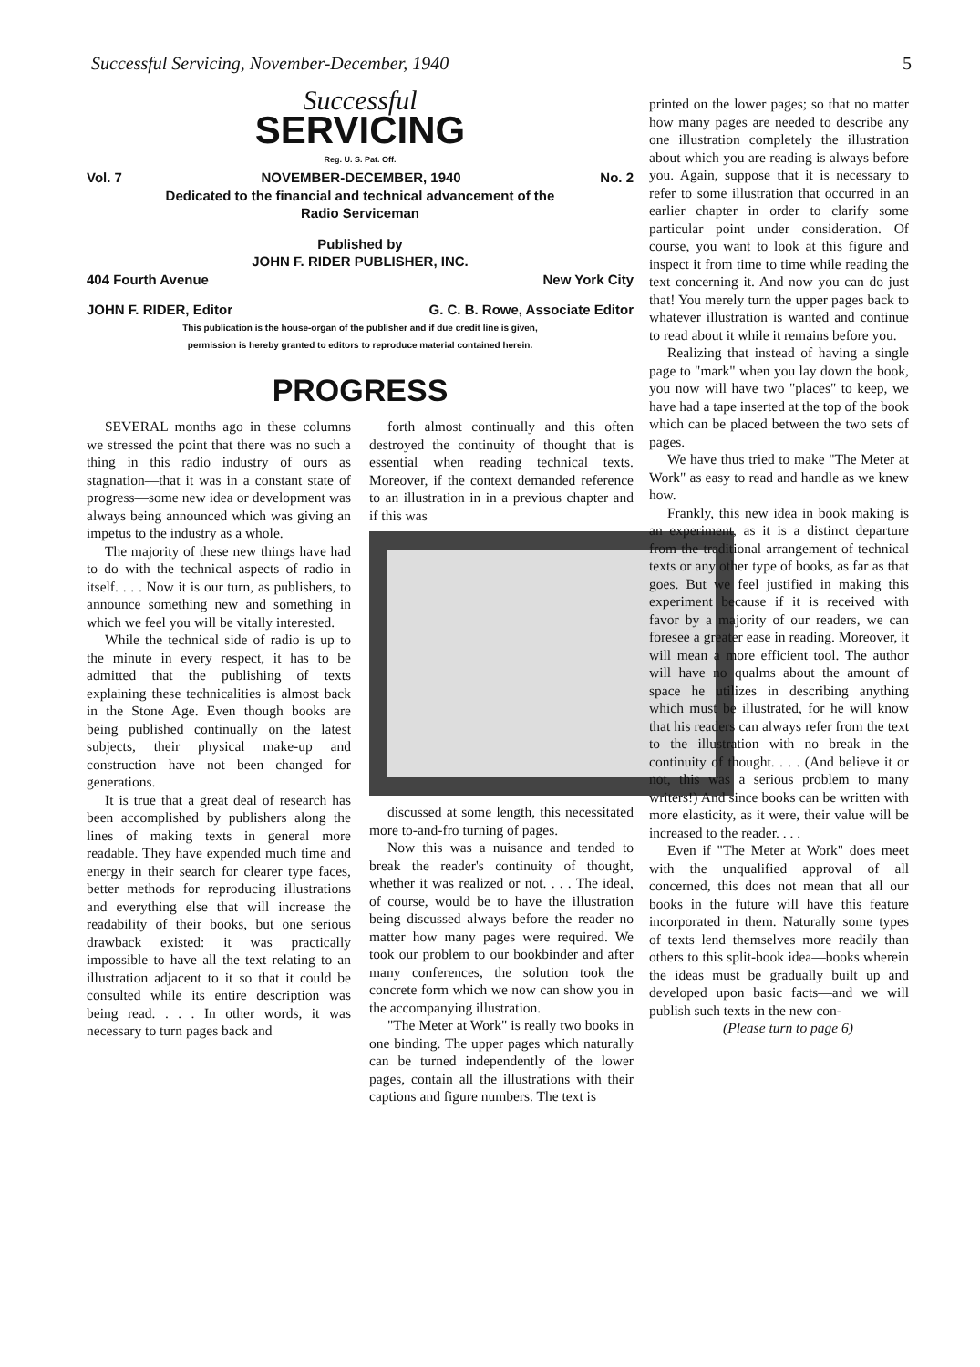Successful Servicing, November-December, 1940 5
Successful
SERVICING
Reg. U. S. Pat. Off.
Vol. 7 NOVEMBER-DECEMBER, 1940 No. 2
Dedicated to the financial and technical advancement of the
Radio Serviceman
Published by
JOHN F. RIDER PUBLISHER, INC.
404 Fourth Avenue New York City
JOHN F. RIDER, Editor G. C. B. Rowe, Associate Editor
This publication is the house-organ of the publisher and if due credit line is given,
permission is hereby granted to editors to reproduce material contained herein.
PROGRESS
SEVERAL months ago in these columns we stressed the point that there was no such a thing in this radio industry of ours as stagnation—that it was in a constant state of progress—some new idea or development was always being announced which was giving an impetus to the industry as a whole.
The majority of these new things have had to do with the technical aspects of radio in itself. . . . Now it is our turn, as publishers, to announce something new and something in which we feel you will be vitally interested.
While the technical side of radio is up to the minute in every respect, it has to be admitted that the publishing of texts explaining these technicalities is almost back in the Stone Age. Even though books are being published continually on the latest subjects, their physical make-up and construction have not been changed for generations.
It is true that a great deal of research has been accomplished by publishers along the lines of making texts in general more readable. They have expended much time and energy in their search for clearer type faces, better methods for reproducing illustrations and everything else that will increase the readability of their books, but one serious drawback existed: it was practically impossible to have all the text relating to an illustration adjacent to it so that it could be consulted while its entire description was being read. . . . In other words, it was necessary to turn pages back and
forth almost continually and this often destroyed the continuity of thought that is essential when reading technical texts. Moreover, if the context demanded reference to an illustration in in a previous chapter and if this was
discussed at some length, this necessitated more to-and-fro turning of pages.
Now this was a nuisance and tended to break the reader's continuity of thought, whether it was realized or not. . . . The ideal, of course, would be to have the illustration being discussed always before the reader no matter how many pages were required. We took our problem to our bookbinder and after many conferences, the solution took the concrete form which we now can show you in the accompanying illustration.
"The Meter at Work" is really two books in one binding. The upper pages which naturally can be turned independently of the lower pages, contain all the illustrations with their captions and figure numbers. The text is
printed on the lower pages; so that no matter how many pages are needed to describe any one illustration completely the illustration about which you are reading is always before you. Again, suppose that it is necessary to refer to some illustration that occurred in an earlier chapter in order to clarify some particular point under consideration. Of course, you want to look at this figure and inspect it from time to time while reading the text concerning it. And now you can do just that! You merely turn the upper pages back to whatever illustration is wanted and continue to read about it while it remains before you.
Realizing that instead of having a single page to "mark" when you lay down the book, you now will have two "places" to keep, we have had a tape inserted at the top of the book which can be placed between the two sets of pages.
We have thus tried to make "The Meter at Work" as easy to read and handle as we knew how.
Frankly, this new idea in book making is an experiment, as it is a distinct departure from the traditional arrangement of technical texts or any other type of books, as far as that goes. But we feel justified in making this experiment because if it is received with favor by a majority of our readers, we can foresee a greater ease in reading. Moreover, it will mean a more efficient tool. The author will have no qualms about the amount of space he utilizes in describing anything which must be illustrated, for he will know that his readers can always refer from the text to the illustration with no break in the continuity of thought. . . . (And believe it or not, this was a serious problem to many writers!) And since books can be written with more elasticity, as it were, their value will be increased to the reader. . . .
Even if "The Meter at Work" does meet with the unqualified approval of all concerned, this does not mean that all our books in the future will have this feature incorporated in them. Naturally some types of texts lend themselves more readily than others to this split-book idea—books wherein the ideas must be gradually built up and developed upon basic facts—and we will publish such texts in the new con-
(Please turn to page 6)